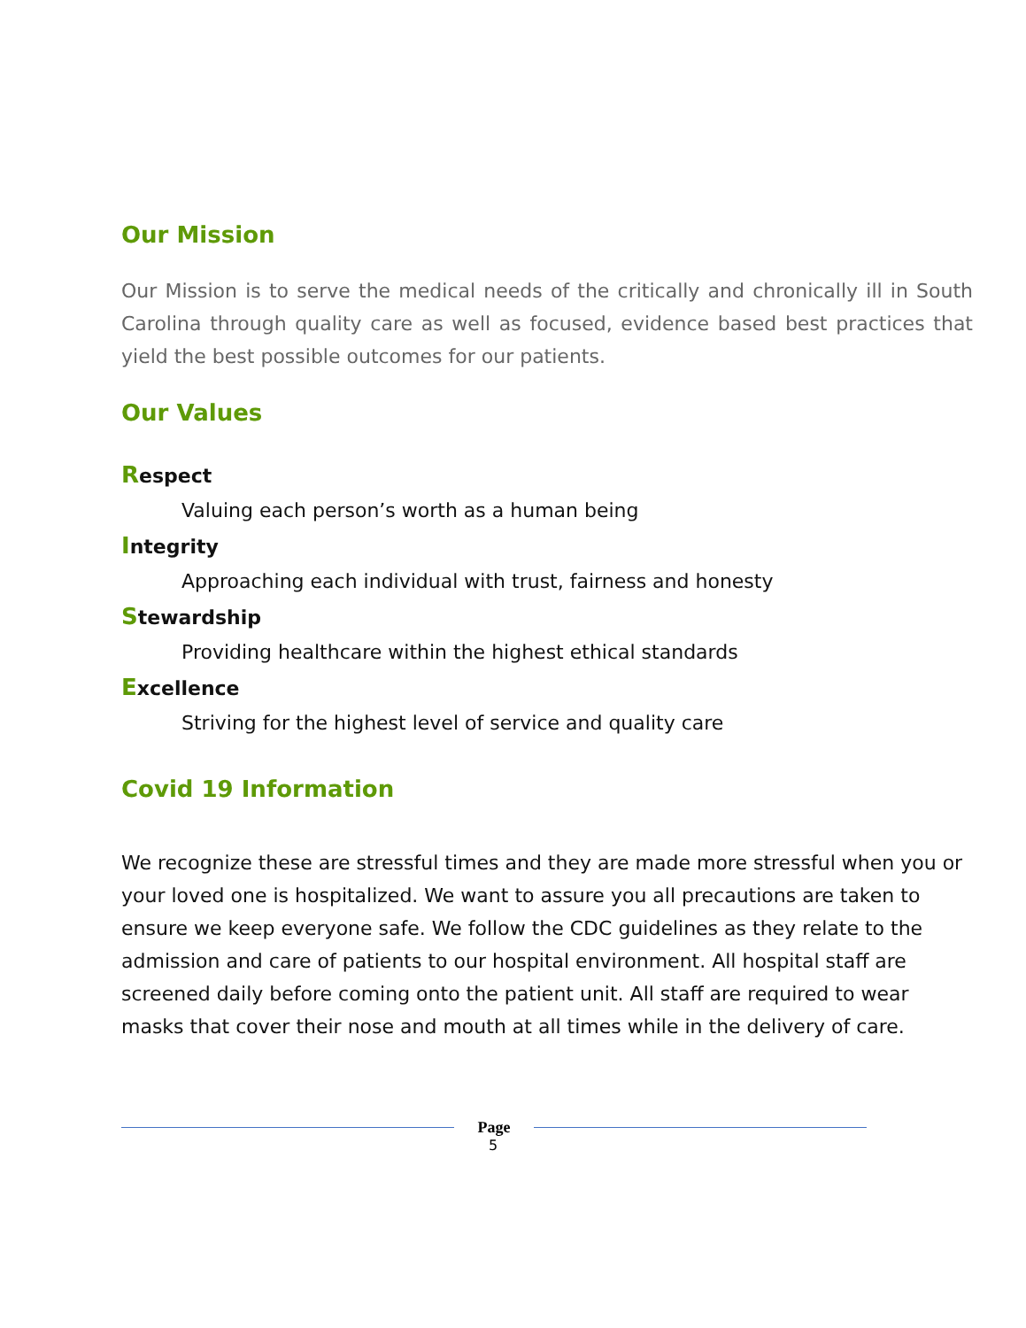Our Mission
Our Mission is to serve the medical needs of the critically and chronically ill in South Carolina through quality care as well as focused, evidence based best practices that yield the best possible outcomes for our patients.
Our Values
Respect
Valuing each person’s worth as a human being
Integrity
Approaching each individual with trust, fairness and honesty
Stewardship
Providing healthcare within the highest ethical standards
Excellence
Striving for the highest level of service and quality care
Covid 19 Information
We recognize these are stressful times and they are made more stressful when you or your loved one is hospitalized. We want to assure you all precautions are taken to ensure we keep everyone safe. We follow the CDC guidelines as they relate to the admission and care of patients to our hospital environment. All hospital staff are screened daily before coming onto the patient unit. All staff are required to wear masks that cover their nose and mouth at all times while in the delivery of care.
Page
5